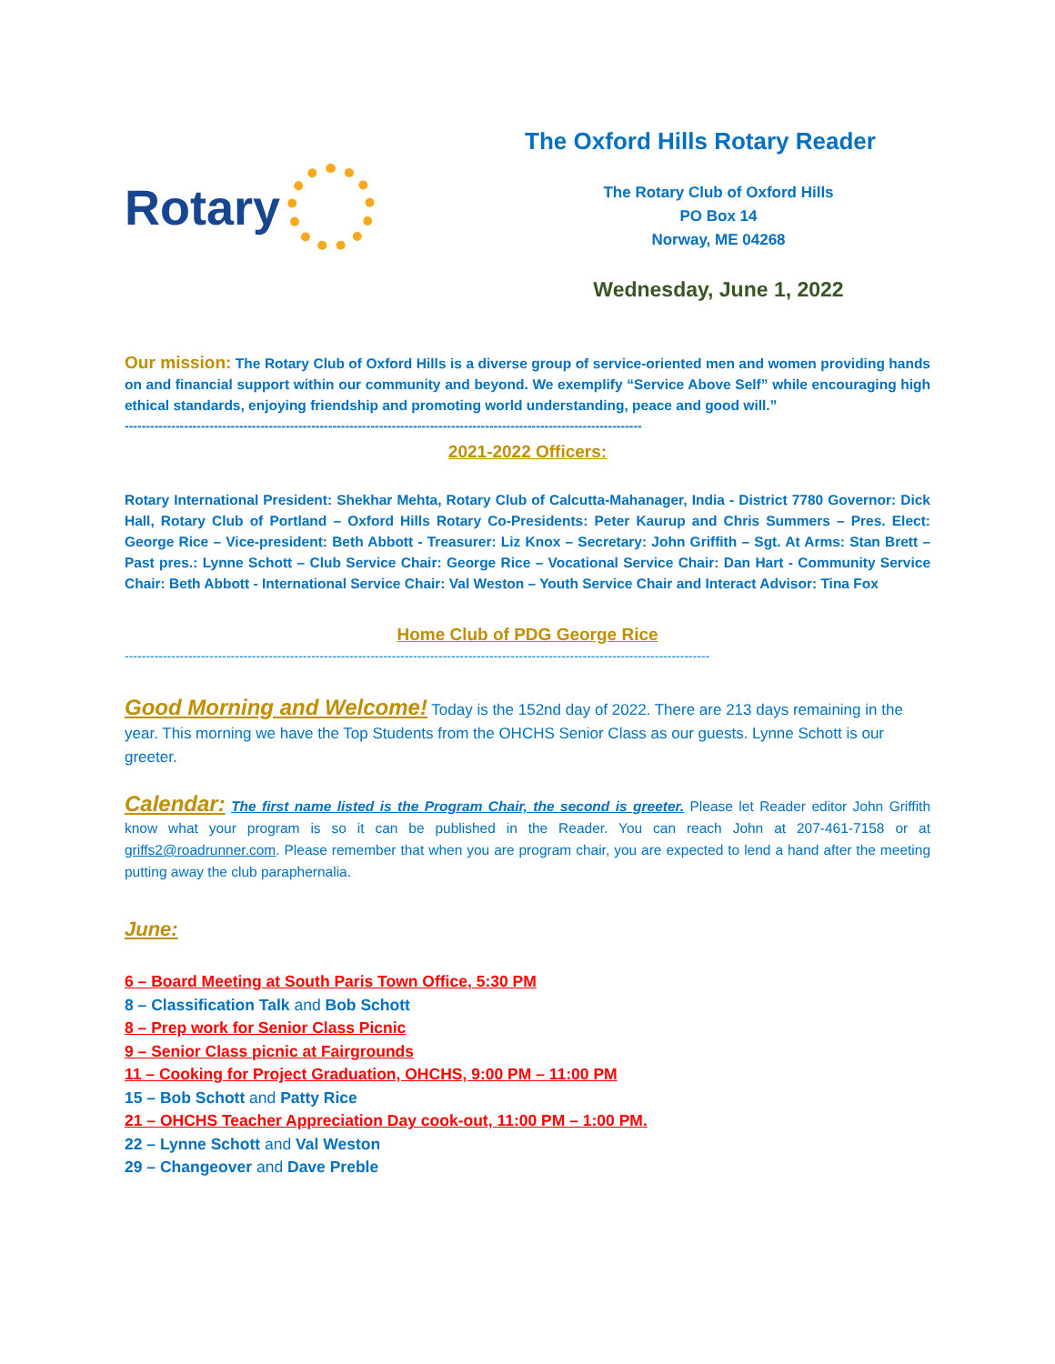Rotary
The Oxford Hills Rotary Reader
The Rotary Club of Oxford Hills
PO Box 14
Norway, ME 04268
Wednesday, June 1, 2022
Our mission: The Rotary Club of Oxford Hills is a diverse group of service-oriented men and women providing hands on and financial support within our community and beyond. We exemplify “Service Above Self” while encouraging high ethical standards, enjoying friendship and promoting world understanding, peace and good will.”
--------------------------------------------------------------------------------------------------------------------------
2021-2022 Officers:
Rotary International President: Shekhar Mehta, Rotary Club of Calcutta-Mahanager, India - District 7780 Governor: Dick Hall, Rotary Club of Portland – Oxford Hills Rotary Co-Presidents: Peter Kaurup and Chris Summers – Pres. Elect: George Rice – Vice-president: Beth Abbott - Treasurer: Liz Knox – Secretary: John Griffith – Sgt. At Arms: Stan Brett – Past pres.: Lynne Schott – Club Service Chair: George Rice – Vocational Service Chair: Dan Hart - Community Service Chair: Beth Abbott - International Service Chair: Val Weston – Youth Service Chair and Interact Advisor: Tina Fox
Home Club of PDG George Rice
------------------------------------------------------------------------------------------------------------------------------------------
Good Morning and Welcome! Today is the 152nd day of 2022. There are 213 days remaining in the year. This morning we have the Top Students from the OHCHS Senior Class as our guests. Lynne Schott is our greeter.
Calendar: The first name listed is the Program Chair, the second is greeter. Please let Reader editor John Griffith know what your program is so it can be published in the Reader. You can reach John at 207-461-7158 or at griffs2@roadrunner.com. Please remember that when you are program chair, you are expected to lend a hand after the meeting putting away the club paraphernalia.
June:
6 – Board Meeting at South Paris Town Office, 5:30 PM
8 – Classification Talk and Bob Schott
8 – Prep work for Senior Class Picnic
9 – Senior Class picnic at Fairgrounds
11 – Cooking for Project Graduation, OHCHS, 9:00 PM – 11:00 PM
15 – Bob Schott and Patty Rice
21 – OHCHS Teacher Appreciation Day cook-out, 11:00 PM – 1:00 PM.
22 – Lynne Schott and Val Weston
29 – Changeover and Dave Preble